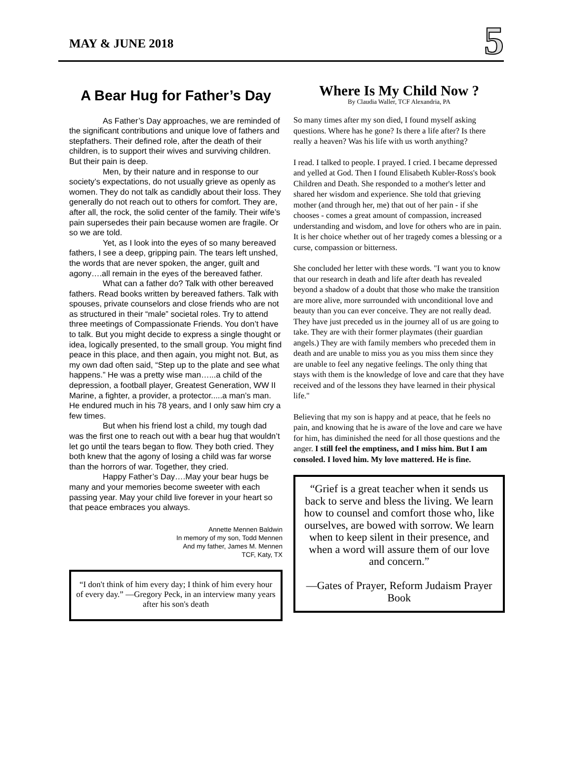MAY & JUNE 2018
5
A Bear Hug for Father’s Day
As Father’s Day approaches, we are reminded of the significant contributions and unique love of fathers and stepfathers. Their defined role, after the death of their children, is to support their wives and surviving children. But their pain is deep.
Men, by their nature and in response to our society’s expectations, do not usually grieve as openly as women. They do not talk as candidly about their loss. They generally do not reach out to others for comfort. They are, after all, the rock, the solid center of the family. Their wife’s pain supersedes their pain because women are fragile. Or so we are told.
Yet, as I look into the eyes of so many bereaved fathers, I see a deep, gripping pain. The tears left unshed, the words that are never spoken, the anger, guilt and agony….all remain in the eyes of the bereaved father.
What can a father do? Talk with other bereaved fathers. Read books written by bereaved fathers. Talk with spouses, private counselors and close friends who are not as structured in their “male” societal roles. Try to attend three meetings of Compassionate Friends. You don’t have to talk. But you might decide to express a single thought or idea, logically presented, to the small group. You might find peace in this place, and then again, you might not. But, as my own dad often said, “Step up to the plate and see what happens.” He was a pretty wise man…...a child of the depression, a football player, Greatest Generation, WW II Marine, a fighter, a provider, a protector.....a man’s man. He endured much in his 78 years, and I only saw him cry a few times.
But when his friend lost a child, my tough dad was the first one to reach out with a bear hug that wouldn’t let go until the tears began to flow. They both cried. They both knew that the agony of losing a child was far worse than the horrors of war. Together, they cried.
Happy Father’s Day….May your bear hugs be many and your memories become sweeter with each passing year. May your child live forever in your heart so that peace embraces you always.
Annette Mennen Baldwin
In memory of my son, Todd Mennen
And my father, James M. Mennen
TCF, Katy, TX
“I don't think of him every day; I think of him every hour of every day.” —Gregory Peck, in an interview many years after his son's death
Where Is My Child Now ?
By Claudia Waller, TCF Alexandria, PA
So many times after my son died, I found myself asking questions. Where has he gone? Is there a life after? Is there really a heaven? Was his life with us worth anything?
I read. I talked to people. I prayed. I cried. I became depressed and yelled at God. Then I found Elisabeth Kubler-Ross's book Children and Death. She responded to a mother's letter and shared her wisdom and experience. She told that grieving mother (and through her, me) that out of her pain - if she chooses - comes a great amount of compassion, increased understanding and wisdom, and love for others who are in pain. It is her choice whether out of her tragedy comes a blessing or a curse, compassion or bitterness.
She concluded her letter with these words. "I want you to know that our research in death and life after death has revealed beyond a shadow of a doubt that those who make the transition are more alive, more surrounded with unconditional love and beauty than you can ever conceive. They are not really dead. They have just preceded us in the journey all of us are going to take. They are with their former playmates (their guardian angels.) They are with family members who preceded them in death and are unable to miss you as you miss them since they are unable to feel any negative feelings. The only thing that stays with them is the knowledge of love and care that they have received and of the lessons they have learned in their physical life."
Believing that my son is happy and at peace, that he feels no pain, and knowing that he is aware of the love and care we have for him, has diminished the need for all those questions and the anger. I still feel the emptiness, and I miss him. But I am consoled. I loved him. My love mattered. He is fine.
“Grief is a great teacher when it sends us back to serve and bless the living. We learn how to counsel and comfort those who, like ourselves, are bowed with sorrow. We learn when to keep silent in their presence, and when a word will assure them of our love and concern.”
—Gates of Prayer, Reform Judaism Prayer Book